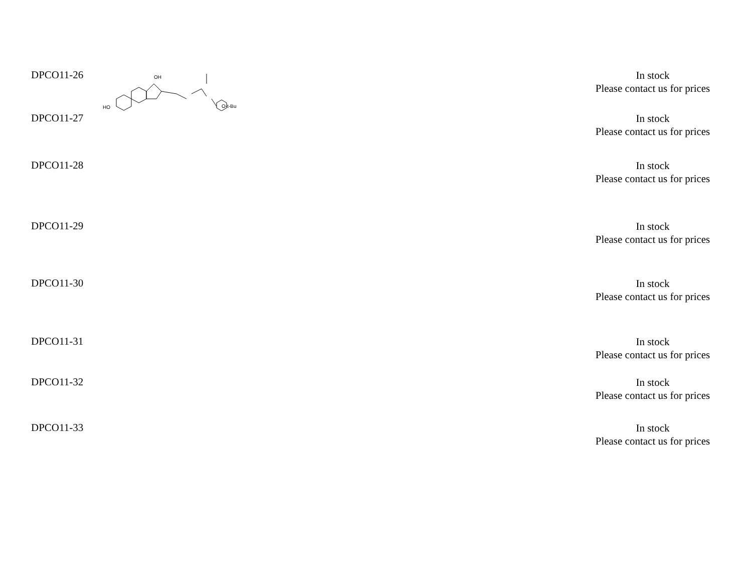| DPCO11-26 | HO OH O-t-Bu | | In stock Please contact us for prices |
| DPCO11-27 | | | In stock Please contact us for prices |
| DPCO11-28 | | | In stock Please contact us for prices |
| DPCO11-29 | | | In stock Please contact us for prices |
| DPCO11-30 | | | In stock Please contact us for prices |
| DPCO11-31 | | | In stock Please contact us for prices |
| DPCO11-32 | | | In stock Please contact us for prices |
| DPCO11-33 | | | In stock Please contact us for prices |